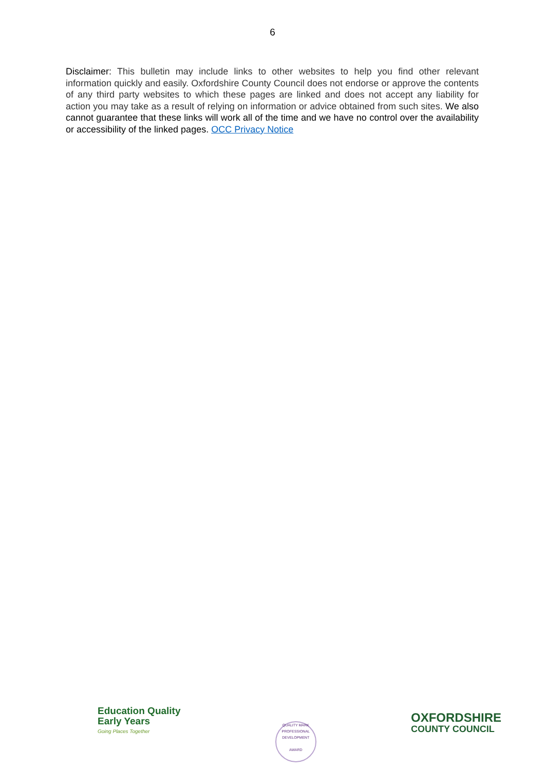6
Disclaimer: This bulletin may include links to other websites to help you find other relevant information quickly and easily. Oxfordshire County Council does not endorse or approve the contents of any third party websites to which these pages are linked and does not accept any liability for action you may take as a result of relying on information or advice obtained from such sites. We also cannot guarantee that these links will work all of the time and we have no control over the availability or accessibility of the linked pages. OCC Privacy Notice
Education Quality
Early Years
Going Places Together
QUALITY MARK
PROFESSIONAL DEVELOPMENT
AWARD
OXFORDSHIRE
COUNTY COUNCIL